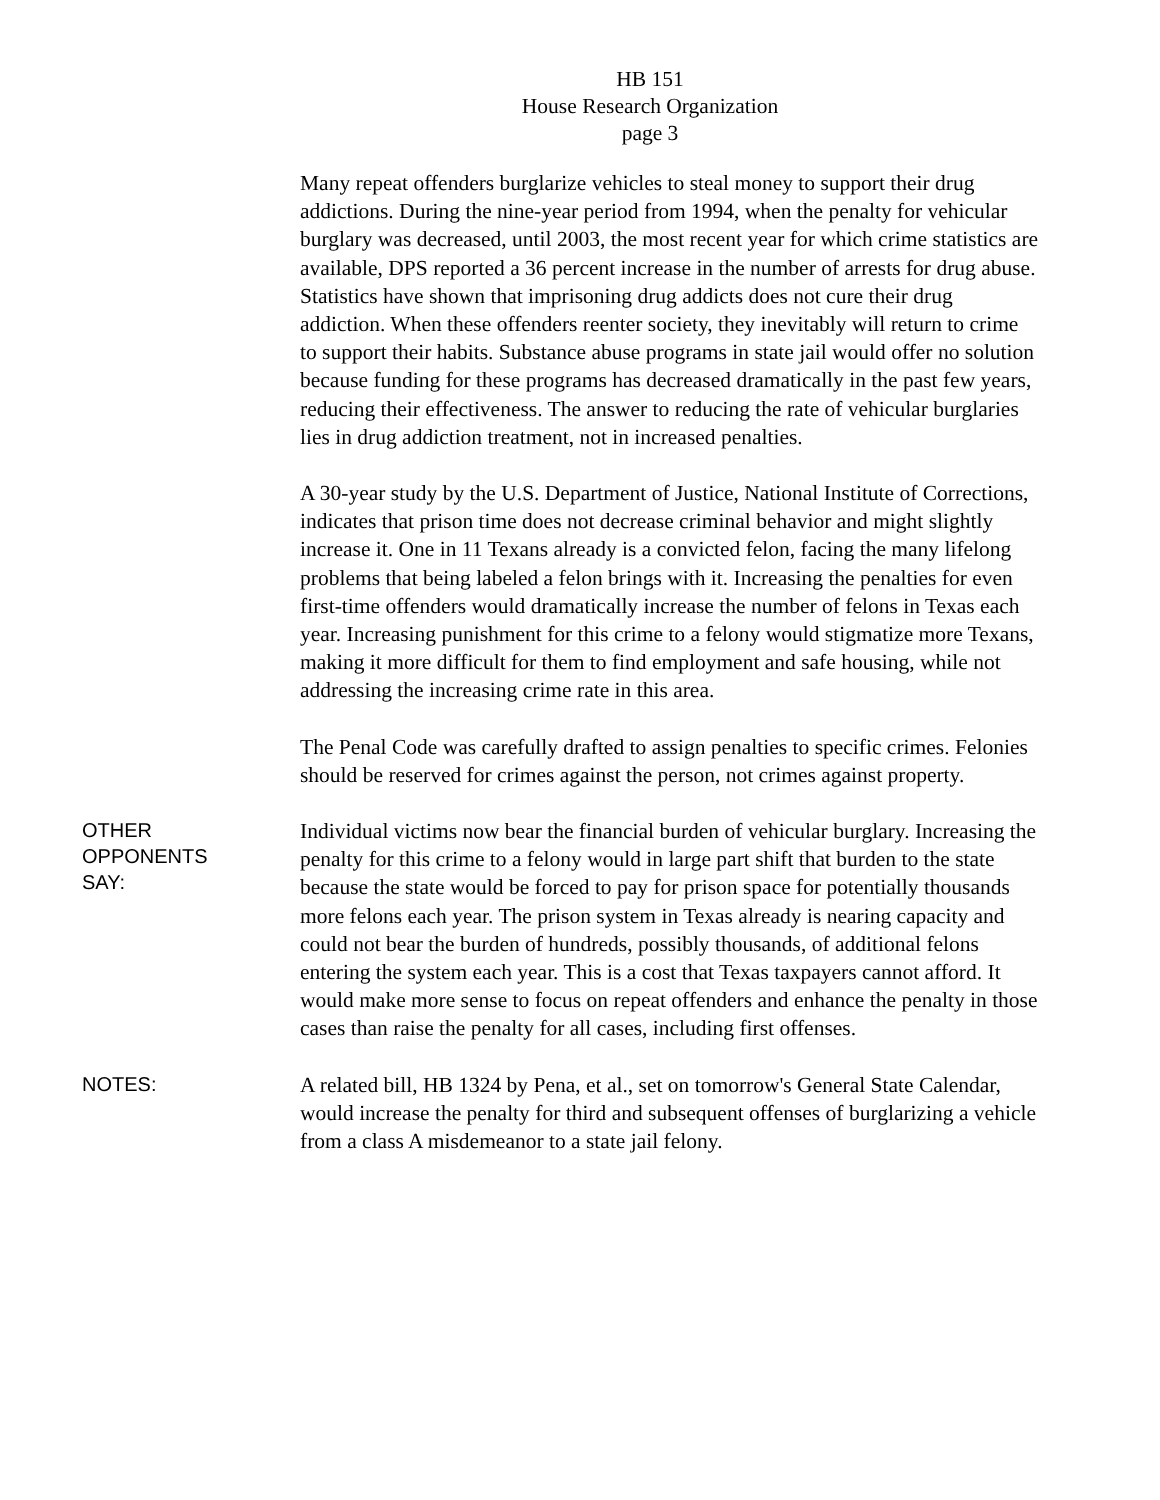HB 151
House Research Organization
page 3
Many repeat offenders burglarize vehicles to steal money to support their drug addictions. During the nine-year period from 1994, when the penalty for vehicular burglary was decreased, until 2003, the most recent year for which crime statistics are available, DPS reported a 36 percent increase in the number of arrests for drug abuse. Statistics have shown that imprisoning drug addicts does not cure their drug addiction. When these offenders reenter society, they inevitably will return to crime to support their habits. Substance abuse programs in state jail would offer no solution because funding for these programs has decreased dramatically in the past few years, reducing their effectiveness. The answer to reducing the rate of vehicular burglaries lies in drug addiction treatment, not in increased penalties.
A 30-year study by the U.S. Department of Justice, National Institute of Corrections, indicates that prison time does not decrease criminal behavior and might slightly increase it. One in 11 Texans already is a convicted felon, facing the many lifelong problems that being labeled a felon brings with it. Increasing the penalties for even first-time offenders would dramatically increase the number of felons in Texas each year. Increasing punishment for this crime to a felony would stigmatize more Texans, making it more difficult for them to find employment and safe housing, while not addressing the increasing crime rate in this area.
The Penal Code was carefully drafted to assign penalties to specific crimes. Felonies should be reserved for crimes against the person, not crimes against property.
OTHER
OPPONENTS
SAY:
Individual victims now bear the financial burden of vehicular burglary. Increasing the penalty for this crime to a felony would in large part shift that burden to the state because the state would be forced to pay for prison space for potentially thousands more felons each year. The prison system in Texas already is nearing capacity and could not bear the burden of hundreds, possibly thousands, of additional felons entering the system each year. This is a cost that Texas taxpayers cannot afford. It would make more sense to focus on repeat offenders and enhance the penalty in those cases than raise the penalty for all cases, including first offenses.
NOTES:
A related bill, HB 1324 by Pena, et al., set on tomorrow's General State Calendar, would increase the penalty for third and subsequent offenses of burglarizing a vehicle from a class A misdemeanor to a state jail felony.